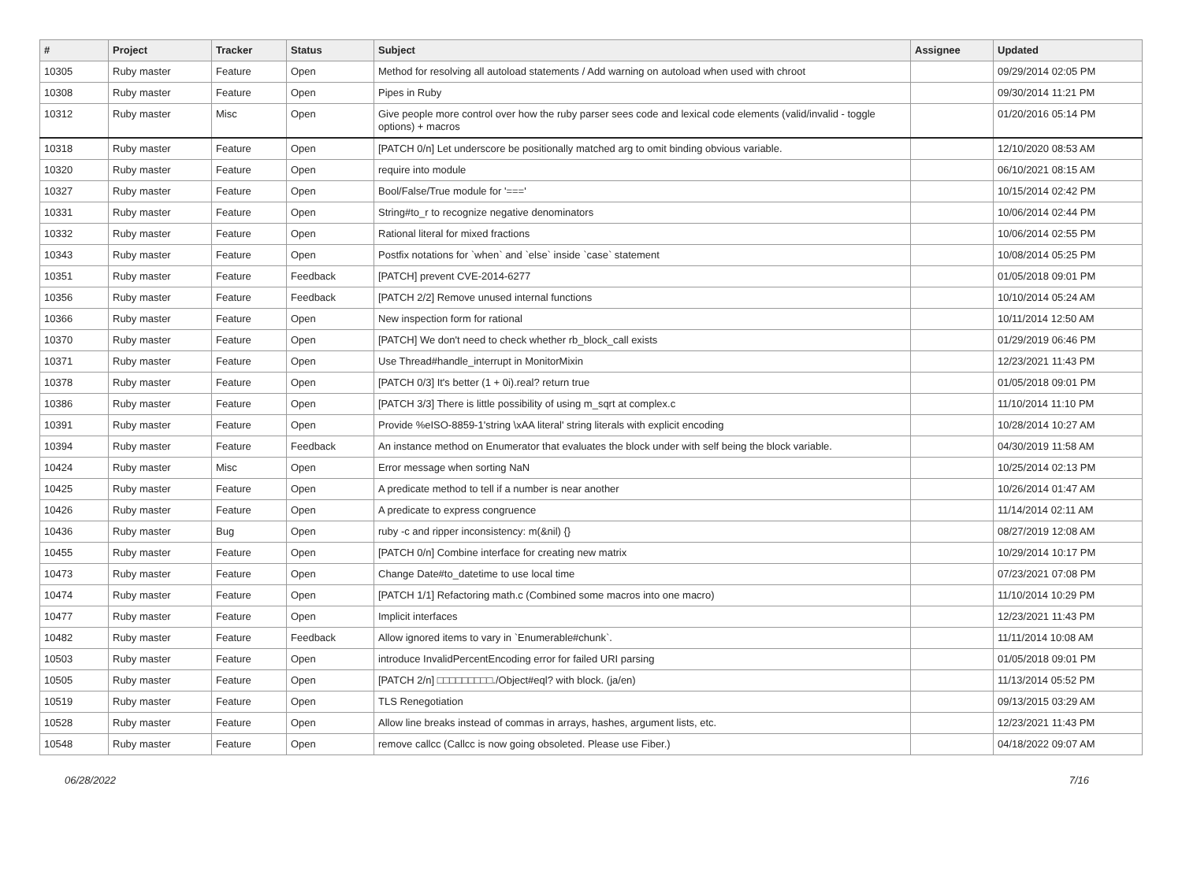| # | Project | Tracker | Status | Subject | Assignee | Updated |
| --- | --- | --- | --- | --- | --- | --- |
| 10305 | Ruby master | Feature | Open | Method for resolving all autoload statements / Add warning on autoload when used with chroot | | 09/29/2014 02:05 PM |
| 10308 | Ruby master | Feature | Open | Pipes in Ruby | | 09/30/2014 11:21 PM |
| 10312 | Ruby master | Misc | Open | Give people more control over how the ruby parser sees code and lexical code elements (valid/invalid - toggle options) + macros | | 01/20/2016 05:14 PM |
| 10318 | Ruby master | Feature | Open | [PATCH 0/n] Let underscore be positionally matched arg to omit binding obvious variable. | | 12/10/2020 08:53 AM |
| 10320 | Ruby master | Feature | Open | require into module | | 06/10/2021 08:15 AM |
| 10327 | Ruby master | Feature | Open | Bool/False/True module for '===' | | 10/15/2014 02:42 PM |
| 10331 | Ruby master | Feature | Open | String#to_r to recognize negative denominators | | 10/06/2014 02:44 PM |
| 10332 | Ruby master | Feature | Open | Rational literal for mixed fractions | | 10/06/2014 02:55 PM |
| 10343 | Ruby master | Feature | Open | Postfix notations for `when` and `else` inside `case` statement | | 10/08/2014 05:25 PM |
| 10351 | Ruby master | Feature | Feedback | [PATCH] prevent CVE-2014-6277 | | 01/05/2018 09:01 PM |
| 10356 | Ruby master | Feature | Feedback | [PATCH 2/2] Remove unused internal functions | | 10/10/2014 05:24 AM |
| 10366 | Ruby master | Feature | Open | New inspection form for rational | | 10/11/2014 12:50 AM |
| 10370 | Ruby master | Feature | Open | [PATCH] We don't need to check whether rb_block_call exists | | 01/29/2019 06:46 PM |
| 10371 | Ruby master | Feature | Open | Use Thread#handle_interrupt in MonitorMixin | | 12/23/2021 11:43 PM |
| 10378 | Ruby master | Feature | Open | [PATCH 0/3] It's better (1 + 0i).real? return true | | 01/05/2018 09:01 PM |
| 10386 | Ruby master | Feature | Open | [PATCH 3/3] There is little possibility of using m_sqrt at complex.c | | 11/10/2014 11:10 PM |
| 10391 | Ruby master | Feature | Open | Provide %eISO-8859-1'string \xAA literal' string literals with explicit encoding | | 10/28/2014 10:27 AM |
| 10394 | Ruby master | Feature | Feedback | An instance method on Enumerator that evaluates the block under with self being the block variable. | | 04/30/2019 11:58 AM |
| 10424 | Ruby master | Misc | Open | Error message when sorting NaN | | 10/25/2014 02:13 PM |
| 10425 | Ruby master | Feature | Open | A predicate method to tell if a number is near another | | 10/26/2014 01:47 AM |
| 10426 | Ruby master | Feature | Open | A predicate to express congruence | | 11/14/2014 02:11 AM |
| 10436 | Ruby master | Bug | Open | ruby -c and ripper inconsistency: m(&nil) {} | | 08/27/2019 12:08 AM |
| 10455 | Ruby master | Feature | Open | [PATCH 0/n] Combine interface for creating new matrix | | 10/29/2014 10:17 PM |
| 10473 | Ruby master | Feature | Open | Change Date#to_datetime to use local time | | 07/23/2021 07:08 PM |
| 10474 | Ruby master | Feature | Open | [PATCH 1/1] Refactoring math.c (Combined some macros into one macro) | | 11/10/2014 10:29 PM |
| 10477 | Ruby master | Feature | Open | Implicit interfaces | | 12/23/2021 11:43 PM |
| 10482 | Ruby master | Feature | Feedback | Allow ignored items to vary in `Enumerable#chunk`. | | 11/11/2014 10:08 AM |
| 10503 | Ruby master | Feature | Open | introduce InvalidPercentEncoding error for failed URI parsing | | 01/05/2018 09:01 PM |
| 10505 | Ruby master | Feature | Open | [PATCH 2/n] □□□□□□□□□./Object#eql? with block. (ja/en) | | 11/13/2014 05:52 PM |
| 10519 | Ruby master | Feature | Open | TLS Renegotiation | | 09/13/2015 03:29 AM |
| 10528 | Ruby master | Feature | Open | Allow line breaks instead of commas in arrays, hashes, argument lists, etc. | | 12/23/2021 11:43 PM |
| 10548 | Ruby master | Feature | Open | remove callcc (Callcc is now going obsoleted. Please use Fiber.) | | 04/18/2022 09:07 AM |
06/28/2022 7/16